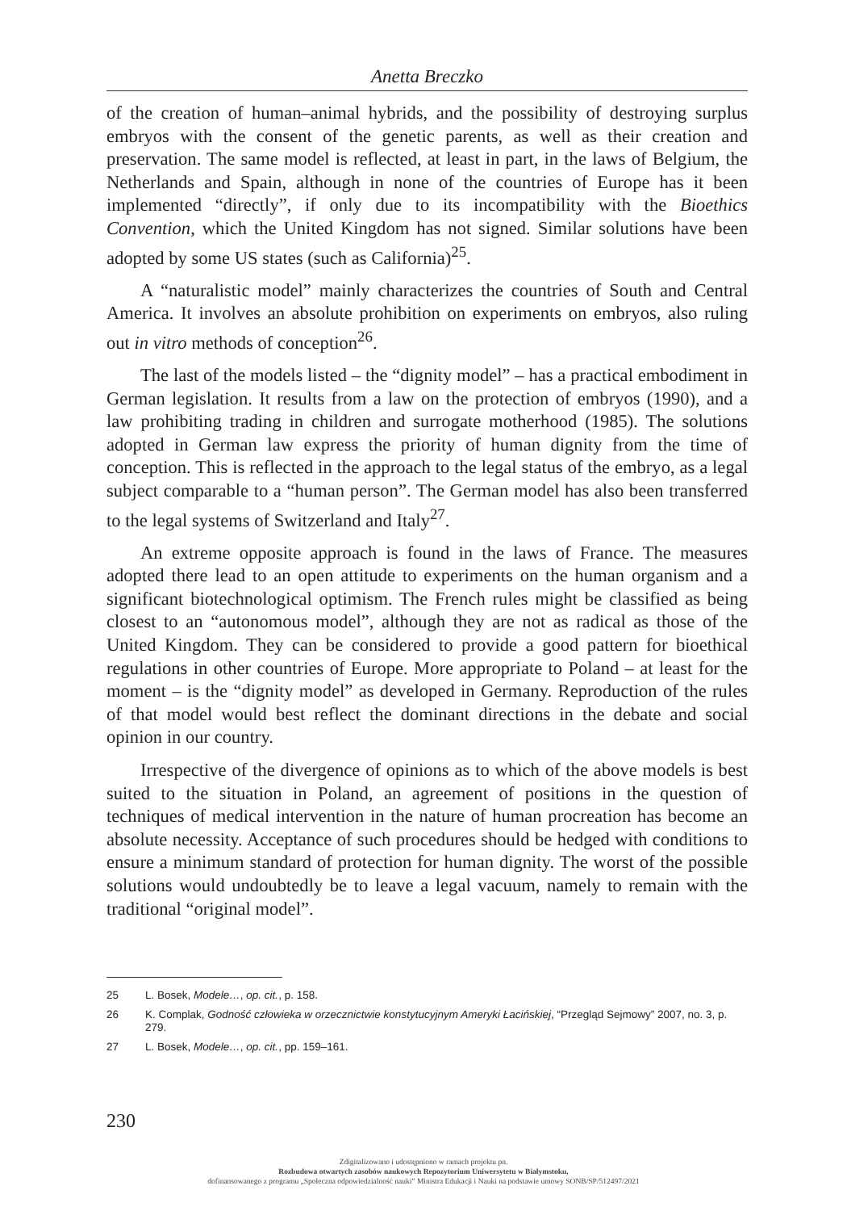Anetta Breczko
of the creation of human–animal hybrids, and the possibility of destroying surplus embryos with the consent of the genetic parents, as well as their creation and preservation. The same model is reflected, at least in part, in the laws of Belgium, the Netherlands and Spain, although in none of the countries of Europe has it been implemented “directly”, if only due to its incompatibility with the Bioethics Convention, which the United Kingdom has not signed. Similar solutions have been adopted by some US states (such as California)<sup>25</sup>.
A “naturalistic model” mainly characterizes the countries of South and Central America. It involves an absolute prohibition on experiments on embryos, also ruling out in vitro methods of conception<sup>26</sup>.
The last of the models listed – the “dignity model” – has a practical embodiment in German legislation. It results from a law on the protection of embryos (1990), and a law prohibiting trading in children and surrogate motherhood (1985). The solutions adopted in German law express the priority of human dignity from the time of conception. This is reflected in the approach to the legal status of the embryo, as a legal subject comparable to a “human person”. The German model has also been transferred to the legal systems of Switzerland and Italy<sup>27</sup>.
An extreme opposite approach is found in the laws of France. The measures adopted there lead to an open attitude to experiments on the human organism and a significant biotechnological optimism. The French rules might be classified as being closest to an “autonomous model”, although they are not as radical as those of the United Kingdom. They can be considered to provide a good pattern for bioethical regulations in other countries of Europe. More appropriate to Poland – at least for the moment – is the “dignity model” as developed in Germany. Reproduction of the rules of that model would best reflect the dominant directions in the debate and social opinion in our country.
Irrespective of the divergence of opinions as to which of the above models is best suited to the situation in Poland, an agreement of positions in the question of techniques of medical intervention in the nature of human procreation has become an absolute necessity. Acceptance of such procedures should be hedged with conditions to ensure a minimum standard of protection for human dignity. The worst of the possible solutions would undoubtedly be to leave a legal vacuum, namely to remain with the traditional “original model”.
25 L. Bosek, Modele…, op. cit., p. 158.
26 K. Complak, Godność człowieka w orzecznictwie konstytucyjnym Ameryki Łacińskiej, “Przegląd Sejmowy” 2007, no. 3, p. 279.
27 L. Bosek, Modele…, op. cit., pp. 159–161.
230
Zdigitalizowano i udostępniono w ramach projektu pn.
Rozbudowa otwartych zasobów naukowych Repozytorium Uniwersytetu w Białymstoku,
dofinansowanego z programu „Społeczna odpowiedzialność nauki” Ministra Edukacji i Nauki na podstawie umowy SONB/SP/512497/2021